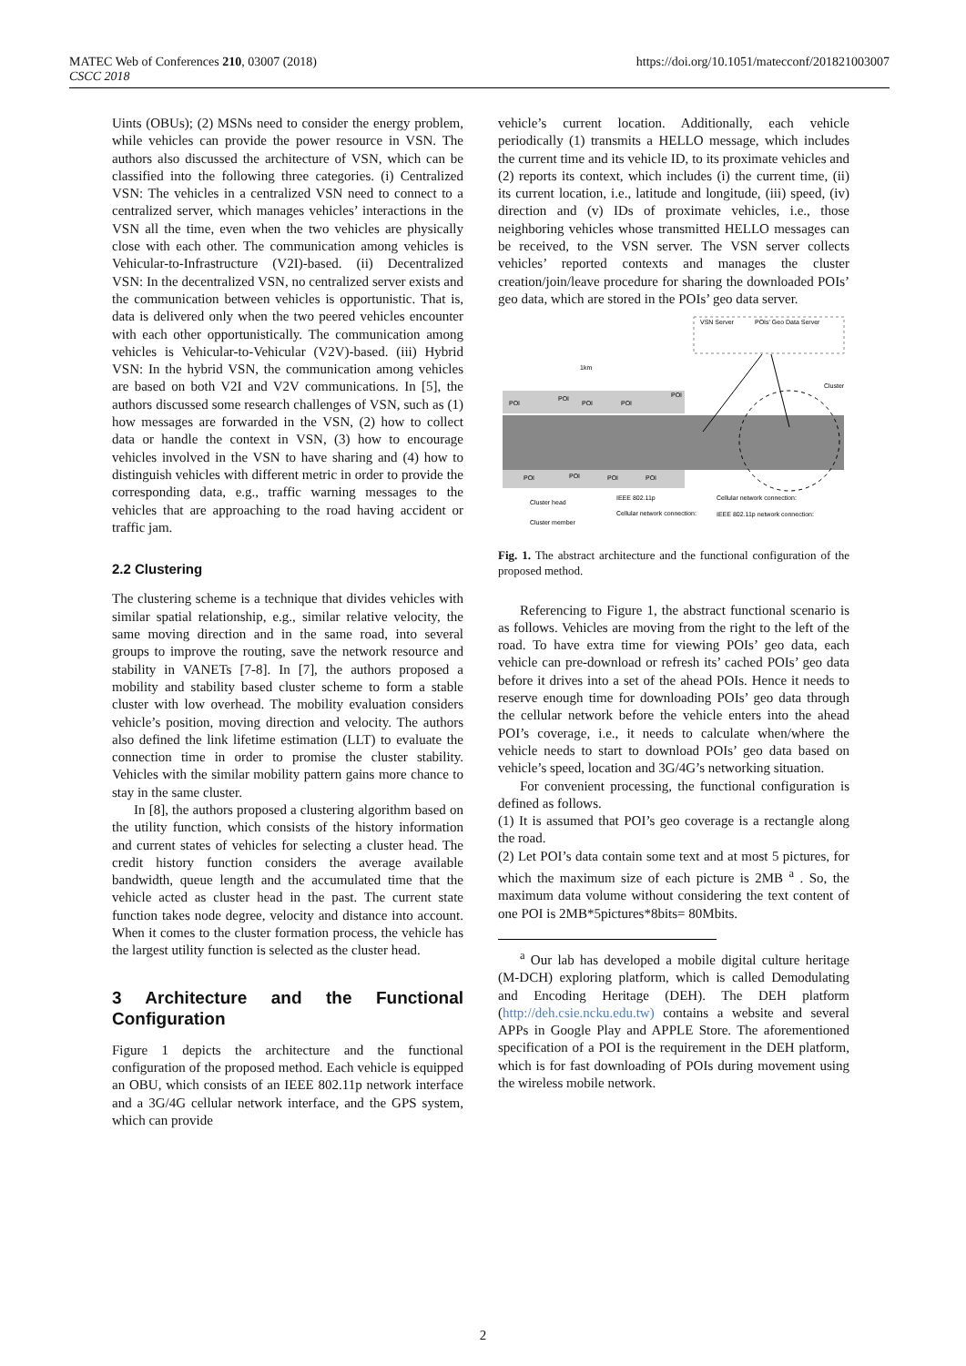MATEC Web of Conferences 210, 03007 (2018)
CSCC 2018
https://doi.org/10.1051/matecconf/201821003007
Uints (OBUs); (2) MSNs need to consider the energy problem, while vehicles can provide the power resource in VSN. The authors also discussed the architecture of VSN, which can be classified into the following three categories. (i) Centralized VSN: The vehicles in a centralized VSN need to connect to a centralized server, which manages vehicles’ interactions in the VSN all the time, even when the two vehicles are physically close with each other. The communication among vehicles is Vehicular-to-Infrastructure (V2I)-based. (ii) Decentralized VSN: In the decentralized VSN, no centralized server exists and the communication between vehicles is opportunistic. That is, data is delivered only when the two peered vehicles encounter with each other opportunistically. The communication among vehicles is Vehicular-to-Vehicular (V2V)-based. (iii) Hybrid VSN: In the hybrid VSN, the communication among vehicles are based on both V2I and V2V communications. In [5], the authors discussed some research challenges of VSN, such as (1) how messages are forwarded in the VSN, (2) how to collect data or handle the context in VSN, (3) how to encourage vehicles involved in the VSN to have sharing and (4) how to distinguish vehicles with different metric in order to provide the corresponding data, e.g., traffic warning messages to the vehicles that are approaching to the road having accident or traffic jam.
2.2 Clustering
The clustering scheme is a technique that divides vehicles with similar spatial relationship, e.g., similar relative velocity, the same moving direction and in the same road, into several groups to improve the routing, save the network resource and stability in VANETs [7-8]. In [7], the authors proposed a mobility and stability based cluster scheme to form a stable cluster with low overhead. The mobility evaluation considers vehicle’s position, moving direction and velocity. The authors also defined the link lifetime estimation (LLT) to evaluate the connection time in order to promise the cluster stability. Vehicles with the similar mobility pattern gains more chance to stay in the same cluster.
In [8], the authors proposed a clustering algorithm based on the utility function, which consists of the history information and current states of vehicles for selecting a cluster head. The credit history function considers the average available bandwidth, queue length and the accumulated time that the vehicle acted as cluster head in the past. The current state function takes node degree, velocity and distance into account. When it comes to the cluster formation process, the vehicle has the largest utility function is selected as the cluster head.
3 Architecture and the Functional Configuration
Figure 1 depicts the architecture and the functional configuration of the proposed method. Each vehicle is equipped an OBU, which consists of an IEEE 802.11p network interface and a 3G/4G cellular network interface, and the GPS system, which can provide
vehicle’s current location. Additionally, each vehicle periodically (1) transmits a HELLO message, which includes the current time and its vehicle ID, to its proximate vehicles and (2) reports its context, which includes (i) the current time, (ii) its current location, i.e., latitude and longitude, (iii) speed, (iv) direction and (v) IDs of proximate vehicles, i.e., those neighboring vehicles whose transmitted HELLO messages can be received, to the VSN server. The VSN server collects vehicles’ reported contexts and manages the cluster creation/join/leave procedure for sharing the downloaded POIs’ geo data, which are stored in the POIs’ geo data server.
VSN Server
POIs' Geo Data Server
1km
Cluster
POI
POI
POI
POI
POI
POI
POI
POI
POI
Cluster head
IEEE 802.11p
Cellular network connection:
Cluster member
Cellular network connection:
IEEE 802.11p network connection:
Fig. 1. The abstract architecture and the functional configuration of the proposed method.
Referencing to Figure 1, the abstract functional scenario is as follows. Vehicles are moving from the right to the left of the road. To have extra time for viewing POIs’ geo data, each vehicle can pre-download or refresh its’ cached POIs’ geo data before it drives into a set of the ahead POIs. Hence it needs to reserve enough time for downloading POIs’ geo data through the cellular network before the vehicle enters into the ahead POI’s coverage, i.e., it needs to calculate when/where the vehicle needs to start to download POIs’ geo data based on vehicle’s speed, location and 3G/4G’s networking situation.
For convenient processing, the functional configuration is defined as follows.
(1) It is assumed that POI’s geo coverage is a rectangle along the road.
(2) Let POI’s data contain some text and at most 5 pictures, for which the maximum size of each picture is 2MB <sup>a</sup> . So, the maximum data volume without considering the text content of one POI is 2MB*5pictures*8bits= 80Mbits.
<sup>a</sup> Our lab has developed a mobile digital culture heritage (M-DCH) exploring platform, which is called Demodulating and Encoding Heritage (DEH). The DEH platform (http://deh.csie.ncku.edu.tw) contains a website and several APPs in Google Play and APPLE Store. The aforementioned specification of a POI is the requirement in the DEH platform, which is for fast downloading of POIs during movement using the wireless mobile network.
2